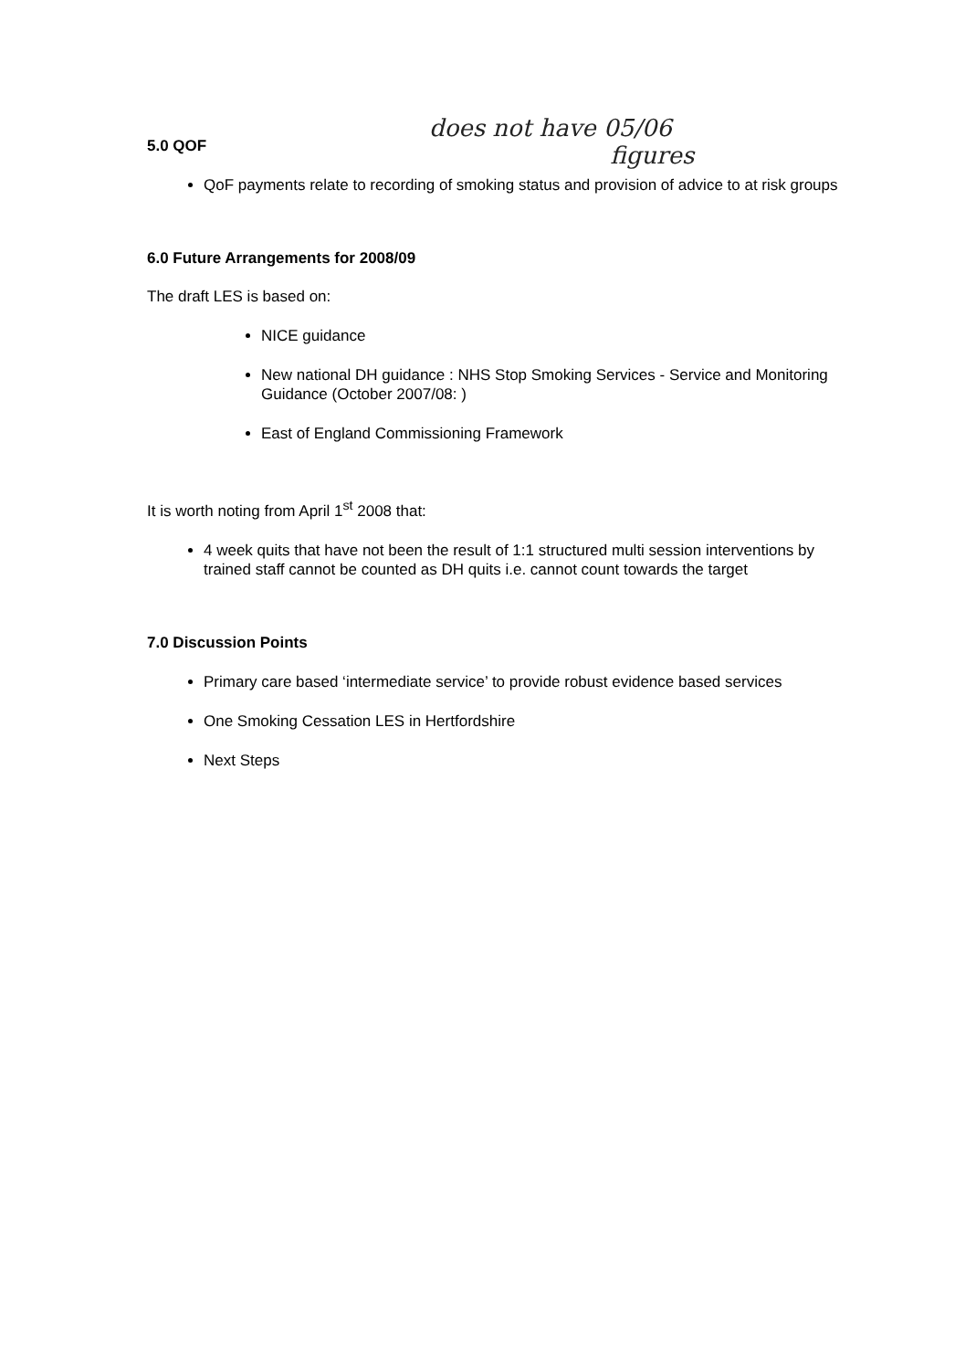does not have 05/06
figures
5.0 QOF
QoF payments relate to recording of smoking status and provision of advice to at risk groups
6.0 Future Arrangements for 2008/09
The draft LES is based on:
NICE guidance
New national DH guidance : NHS Stop Smoking Services - Service and Monitoring Guidance (October 2007/08: )
East of England Commissioning Framework
It is worth noting from April 1<sup>st</sup> 2008 that:
4 week quits that have not been the result of 1:1 structured multi session interventions by trained staff cannot be counted as DH quits i.e. cannot count towards the target
7.0 Discussion Points
Primary care based ‘intermediate service’ to provide robust evidence based services
One Smoking Cessation LES in Hertfordshire
Next Steps